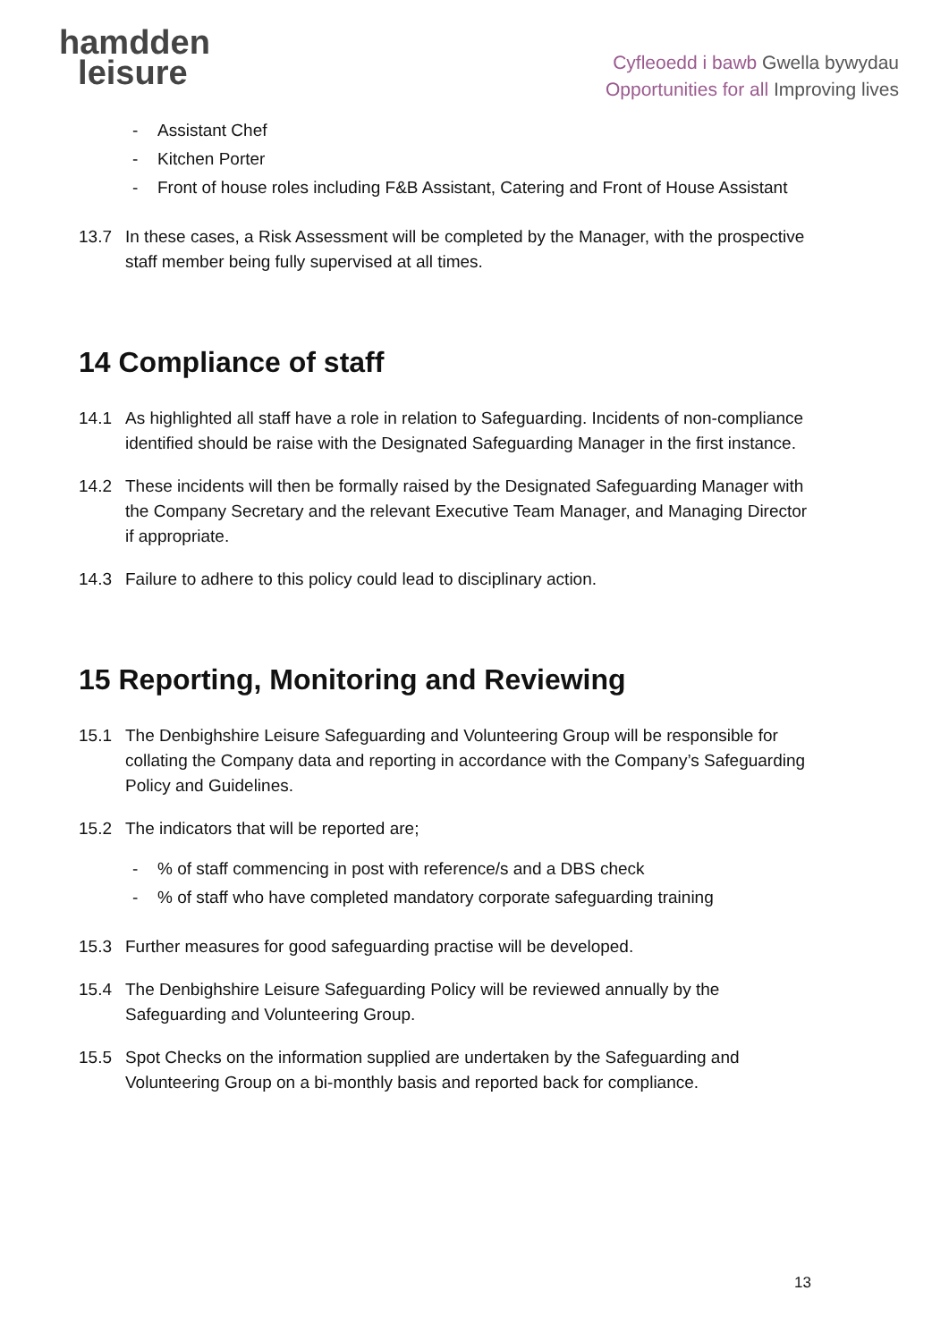hamdden
leisure
Cyfleoedd i bawb Gwella bywydau
Opportunities for all Improving lives
- Assistant Chef
- Kitchen Porter
- Front of house roles including F&B Assistant, Catering and Front of House Assistant
13.7 In these cases, a Risk Assessment will be completed by the Manager, with the prospective staff member being fully supervised at all times.
14 Compliance of staff
14.1 As highlighted all staff have a role in relation to Safeguarding. Incidents of non-compliance identified should be raise with the Designated Safeguarding Manager in the first instance.
14.2 These incidents will then be formally raised by the Designated Safeguarding Manager with the Company Secretary and the relevant Executive Team Manager, and Managing Director if appropriate.
14.3 Failure to adhere to this policy could lead to disciplinary action.
15 Reporting, Monitoring and Reviewing
15.1 The Denbighshire Leisure Safeguarding and Volunteering Group will be responsible for collating the Company data and reporting in accordance with the Company’s Safeguarding Policy and Guidelines.
15.2 The indicators that will be reported are;
- % of staff commencing in post with reference/s and a DBS check
- % of staff who have completed mandatory corporate safeguarding training
15.3 Further measures for good safeguarding practise will be developed.
15.4 The Denbighshire Leisure Safeguarding Policy will be reviewed annually by the Safeguarding and Volunteering Group.
15.5 Spot Checks on the information supplied are undertaken by the Safeguarding and Volunteering Group on a bi-monthly basis and reported back for compliance.
13